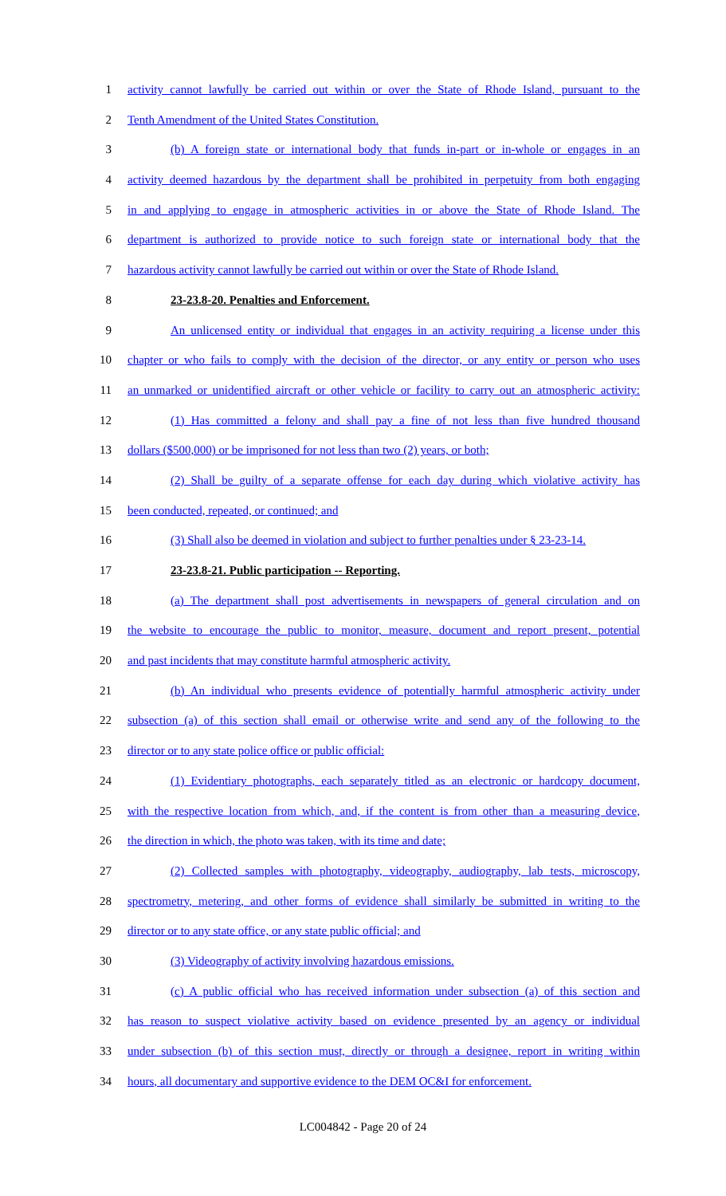1 activity cannot lawfully be carried out within or over the State of Rhode Island, pursuant to the
2 Tenth Amendment of the United States Constitution.
3 (b) A foreign state or international body that funds in-part or in-whole or engages in an
4 activity deemed hazardous by the department shall be prohibited in perpetuity from both engaging
5 in and applying to engage in atmospheric activities in or above the State of Rhode Island. The
6 department is authorized to provide notice to such foreign state or international body that the
7 hazardous activity cannot lawfully be carried out within or over the State of Rhode Island.
8 23-23.8-20. Penalties and Enforcement.
9 An unlicensed entity or individual that engages in an activity requiring a license under this
10 chapter or who fails to comply with the decision of the director, or any entity or person who uses
11 an unmarked or unidentified aircraft or other vehicle or facility to carry out an atmospheric activity:
12 (1) Has committed a felony and shall pay a fine of not less than five hundred thousand
13 dollars ($500,000) or be imprisoned for not less than two (2) years, or both;
14 (2) Shall be guilty of a separate offense for each day during which violative activity has
15 been conducted, repeated, or continued; and
16 (3) Shall also be deemed in violation and subject to further penalties under § 23-23-14.
17 23-23.8-21. Public participation -- Reporting.
18 (a) The department shall post advertisements in newspapers of general circulation and on
19 the website to encourage the public to monitor, measure, document and report present, potential
20 and past incidents that may constitute harmful atmospheric activity.
21 (b) An individual who presents evidence of potentially harmful atmospheric activity under
22 subsection (a) of this section shall email or otherwise write and send any of the following to the
23 director or to any state police office or public official:
24 (1) Evidentiary photographs, each separately titled as an electronic or hardcopy document,
25 with the respective location from which, and, if the content is from other than a measuring device,
26 the direction in which, the photo was taken, with its time and date;
27 (2) Collected samples with photography, videography, audiography, lab tests, microscopy,
28 spectrometry, metering, and other forms of evidence shall similarly be submitted in writing to the
29 director or to any state office, or any state public official; and
30 (3) Videography of activity involving hazardous emissions.
31 (c) A public official who has received information under subsection (a) of this section and
32 has reason to suspect violative activity based on evidence presented by an agency or individual
33 under subsection (b) of this section must, directly or through a designee, report in writing within
34 hours, all documentary and supportive evidence to the DEM OC&I for enforcement.
LC004842 - Page 20 of 24